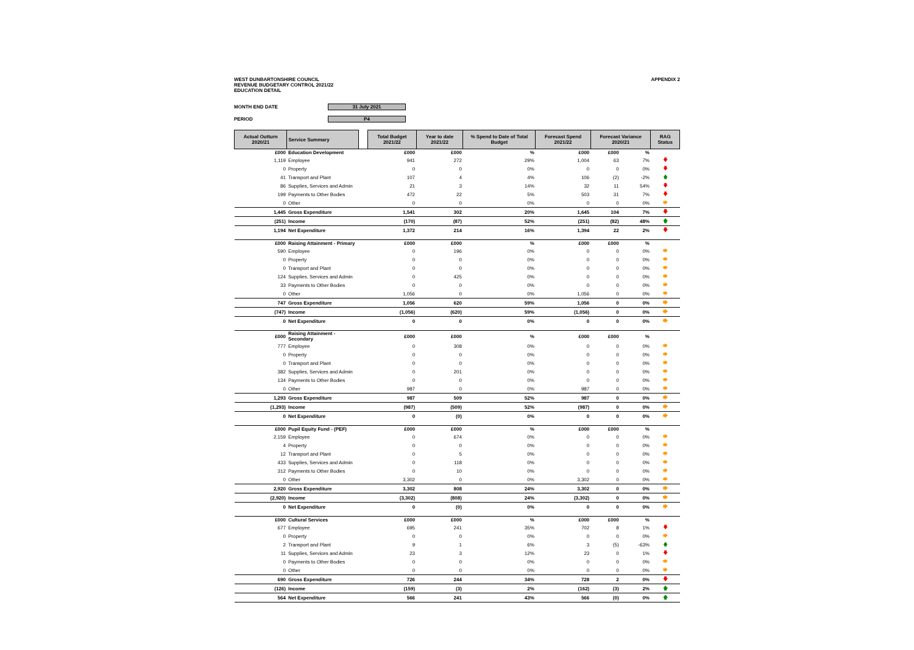WEST DUNBARTONSHIRE COUNCIL
REVENUE BUDGETARY CONTROL 2021/22
EDUCATION DETAIL
APPENDIX 2
MONTH END DATE 31 July 2021
PERIOD P4
| Actual Outturn 2020/21 | Service Summary | | Total Budget 2021/22 | Year to date 2021/22 | % Spend to Date of Total Budget | Forecast Spend 2021/22 | Forecast Variance 2020/21 | | RAG Status |
| --- | --- | --- | --- | --- | --- | --- | --- | --- | --- |
| £000 | Education Development | | £000 | £000 | % | £000 | £000 | % | |
| 1,119 | Employee | | 941 | 272 | 29% | 1,004 | 63 | 7% | 🡇 |
| 0 | Property | | 0 | 0 | 0% | 0 | 0 | 0% | 🡇 |
| 41 | Transport and Plant | | 107 | 4 | 4% | 106 | (2) | -2% | 🡅 |
| 86 | Supplies, Services and Admin | | 21 | 3 | 14% | 32 | 11 | 54% | 🡇 |
| 199 | Payments to Other Bodies | | 472 | 22 | 5% | 503 | 31 | 7% | 🡇 |
| 0 | Other | | 0 | 0 | 0% | 0 | 0 | 0% | 🡆 |
| 1,445 | Gross Expenditure | | 1,541 | 302 | 20% | 1,645 | 104 | 7% | 🡇 |
| (251) | Income | | (170) | (87) | 52% | (251) | (82) | 48% | 🡅 |
| 1,194 | Net Expenditure | | 1,372 | 214 | 16% | 1,394 | 22 | 2% | 🡇 |
| £000 | Raising Attainment - Primary | | £000 | £000 | % | £000 | £000 | % | |
| 590 | Employee | | 0 | 196 | 0% | 0 | 0 | 0% | 🡆 |
| 0 | Property | | 0 | 0 | 0% | 0 | 0 | 0% | 🡆 |
| 0 | Transport and Plant | | 0 | 0 | 0% | 0 | 0 | 0% | 🡆 |
| 124 | Supplies, Services and Admin | | 0 | 425 | 0% | 0 | 0 | 0% | 🡆 |
| 33 | Payments to Other Bodies | | 0 | 0 | 0% | 0 | 0 | 0% | 🡆 |
| 0 | Other | | 1,056 | 0 | 0% | 1,056 | 0 | 0% | 🡆 |
| 747 | Gross Expenditure | | 1,056 | 620 | 59% | 1,056 | 0 | 0% | 🡆 |
| (747) | Income | | (1,056) | (620) | 59% | (1,056) | 0 | 0% | 🡆 |
| 0 | Net Expenditure | | 0 | 0 | 0% | 0 | 0 | 0% | 🡆 |
| £000 | Raising Attainment - Secondary | | £000 | £000 | % | £000 | £000 | % | |
| 777 | Employee | | 0 | 308 | 0% | 0 | 0 | 0% | 🡆 |
| 0 | Property | | 0 | 0 | 0% | 0 | 0 | 0% | 🡆 |
| 0 | Transport and Plant | | 0 | 0 | 0% | 0 | 0 | 0% | 🡆 |
| 382 | Supplies, Services and Admin | | 0 | 201 | 0% | 0 | 0 | 0% | 🡆 |
| 134 | Payments to Other Bodies | | 0 | 0 | 0% | 0 | 0 | 0% | 🡆 |
| 0 | Other | | 987 | 0 | 0% | 987 | 0 | 0% | 🡆 |
| 1,293 | Gross Expenditure | | 987 | 509 | 52% | 987 | 0 | 0% | 🡆 |
| (1,293) | Income | | (987) | (509) | 52% | (987) | 0 | 0% | 🡆 |
| 0 | Net Expenditure | | 0 | (0) | 0% | 0 | 0 | 0% | 🡆 |
| £000 | Pupil Equity Fund - (PEF) | | £000 | £000 | % | £000 | £000 | % | |
| 2,159 | Employee | | 0 | 674 | 0% | 0 | 0 | 0% | 🡆 |
| 4 | Property | | 0 | 0 | 0% | 0 | 0 | 0% | 🡆 |
| 12 | Transport and Plant | | 0 | 5 | 0% | 0 | 0 | 0% | 🡆 |
| 433 | Supplies, Services and Admin | | 0 | 118 | 0% | 0 | 0 | 0% | 🡆 |
| 312 | Payments to Other Bodies | | 0 | 10 | 0% | 0 | 0 | 0% | 🡆 |
| 0 | Other | | 3,302 | 0 | 0% | 3,302 | 0 | 0% | 🡆 |
| 2,920 | Gross Expenditure | | 3,302 | 808 | 24% | 3,302 | 0 | 0% | 🡆 |
| (2,920) | Income | | (3,302) | (808) | 24% | (3,302) | 0 | 0% | 🡆 |
| 0 | Net Expenditure | | 0 | (0) | 0% | 0 | 0 | 0% | 🡆 |
| £000 | Cultural Services | | £000 | £000 | % | £000 | £000 | % | |
| 677 | Employee | | 695 | 241 | 35% | 702 | 8 | 1% | 🡇 |
| 0 | Property | | 0 | 0 | 0% | 0 | 0 | 0% | 🡆 |
| 2 | Transport and Plant | | 9 | 1 | 6% | 3 | (5) | -63% | 🡅 |
| 11 | Supplies, Services and Admin | | 23 | 3 | 12% | 23 | 0 | 1% | 🡇 |
| 0 | Payments to Other Bodies | | 0 | 0 | 0% | 0 | 0 | 0% | 🡆 |
| 0 | Other | | 0 | 0 | 0% | 0 | 0 | 0% | 🡆 |
| 690 | Gross Expenditure | | 726 | 244 | 34% | 728 | 2 | 0% | 🡇 |
| (126) | Income | | (159) | (3) | 2% | (162) | (3) | 2% | 🡅 |
| 564 | Net Expenditure | | 566 | 241 | 43% | 566 | (0) | 0% | 🡅 |